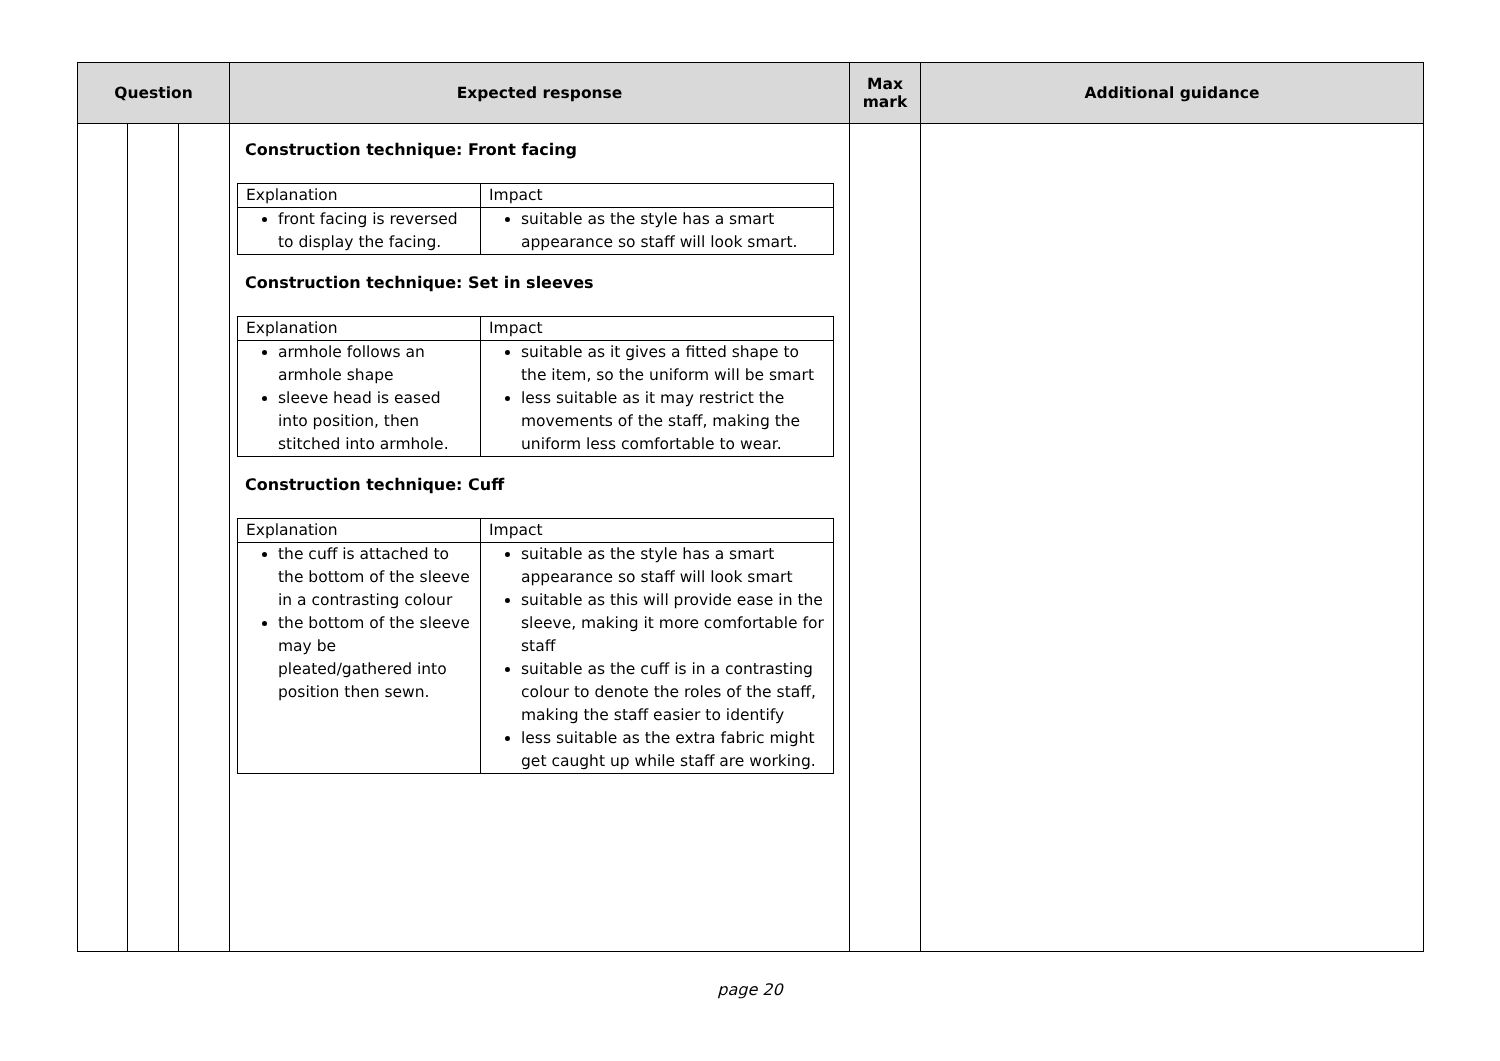| Question | | | Expected response | Max mark | Additional guidance |
| --- | --- | --- | --- | --- | --- |
| | | | Construction technique: Front facing / Explanation / Impact / / front facing is reversed to display the facing. / suitable as the style has a smart appearance so staff will look smart. / Construction technique: Set in sleeves / Explanation / Impact / / armhole follows an armhole shape sleeve head is eased into position, then stitched into armhole. / suitable as it gives a fitted shape to the item, so the uniform will be smart less suitable as it may restrict the movements of the staff, making the uniform less comfortable to wear. / Construction technique: Cuff / Explanation / Impact / / the cuff is attached to the bottom of the sleeve in a contrasting colour the bottom of the sleeve may be pleated/gathered into position then sewn. / suitable as the style has a smart appearance so staff will look smart suitable as this will provide ease in the sleeve, making it more comfortable for staff suitable as the cuff is in a contrasting colour to denote the roles of the staff, making the staff easier to identify less suitable as the extra fabric might get caught up while staff are working. / | | |
page 20